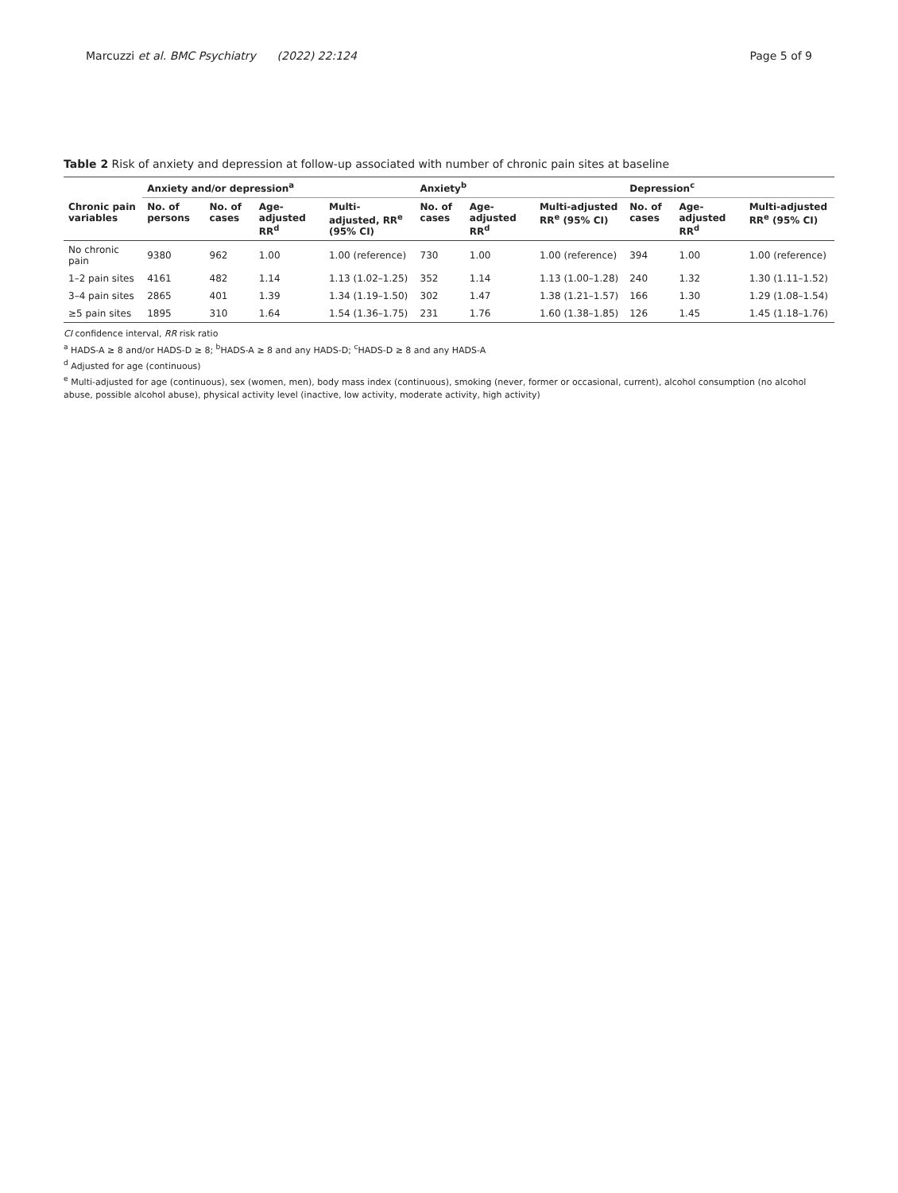Marcuzzi et al. BMC Psychiatry (2022) 22:124 Page 5 of 9
Table 2 Risk of anxiety and depression at follow-up associated with number of chronic pain sites at baseline
| | Anxiety and/or depression<sup>a</sup> | | | | Anxiety<sup>b</sup> | | | Depression<sup>c</sup> | | |
| --- | --- | --- | --- | --- | --- | --- | --- | --- | --- | --- |
| Chronic pain variables | No. of persons | No. of cases | Age-adjusted RR<sup>d</sup> | Multi-adjusted, RR<sup>e</sup> (95% CI) | No. of cases | Age-adjusted RR<sup>d</sup> | Multi-adjusted RR<sup>e</sup> (95% CI) | No. of cases | Age-adjusted RR<sup>d</sup> | Multi-adjusted RR<sup>e</sup> (95% CI) |
| No chronic pain | 9380 | 962 | 1.00 | 1.00 (reference) | 730 | 1.00 | 1.00 (reference) | 394 | 1.00 | 1.00 (reference) |
| 1–2 pain sites | 4161 | 482 | 1.14 | 1.13 (1.02–1.25) | 352 | 1.14 | 1.13 (1.00–1.28) | 240 | 1.32 | 1.30 (1.11–1.52) |
| 3–4 pain sites | 2865 | 401 | 1.39 | 1.34 (1.19–1.50) | 302 | 1.47 | 1.38 (1.21–1.57) | 166 | 1.30 | 1.29 (1.08–1.54) |
| ≥5 pain sites | 1895 | 310 | 1.64 | 1.54 (1.36–1.75) | 231 | 1.76 | 1.60 (1.38–1.85) | 126 | 1.45 | 1.45 (1.18–1.76) |
CI confidence interval, RR risk ratio
<sup>a</sup> HADS-A ≥ 8 and/or HADS-D ≥ 8; <sup>b</sup>HADS-A ≥ 8 and any HADS-D; <sup>c</sup>HADS-D ≥ 8 and any HADS-A
<sup>d</sup> Adjusted for age (continuous)
<sup>e</sup> Multi-adjusted for age (continuous), sex (women, men), body mass index (continuous), smoking (never, former or occasional, current), alcohol consumption (no alcohol abuse, possible alcohol abuse), physical activity level (inactive, low activity, moderate activity, high activity)